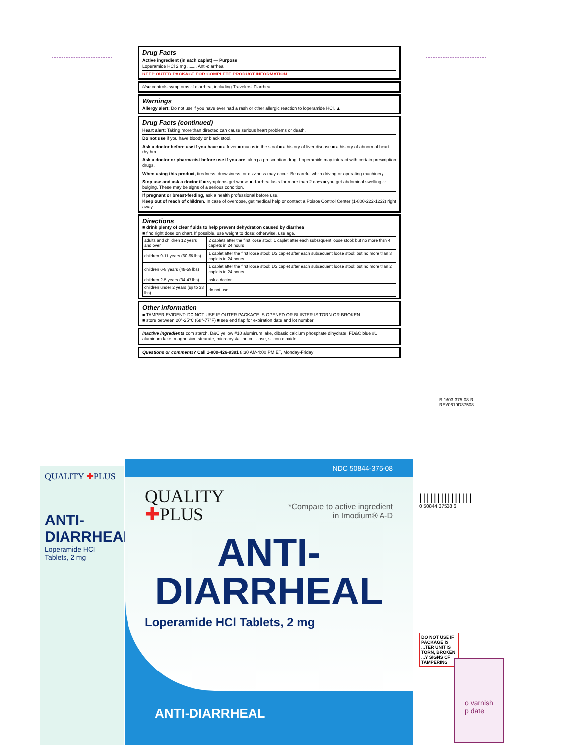Drug Facts
Active ingredient (in each caplet) — Purpose
Loperamide HCl 2 mg ........ Anti-diarrheal
KEEP OUTER PACKAGE FOR COMPLETE PRODUCT INFORMATION
Use controls symptoms of diarrhea, including Travelers' Diarrhea
Warnings
Allergy alert: Do not use if you have ever had a rash or other allergic reaction to loperamide HCl. ▲
Drug Facts (continued)
Heart alert: Taking more than directed can cause serious heart problems or death.
Do not use if you have bloody or black stool.
Ask a doctor before use if you have ■ a fever ■ mucus in the stool ■ a history of liver disease ■ a history of abnormal heart rhythm
Ask a doctor or pharmacist before use if you are taking a prescription drug. Loperamide may interact with certain prescription drugs.
When using this product, tiredness, drowsiness, or dizziness may occur. Be careful when driving or operating machinery.
Stop use and ask a doctor if ■ symptoms get worse ■ diarrhea lasts for more than 2 days ■ you get abdominal swelling or bulging. These may be signs of a serious condition.
If pregnant or breast-feeding, ask a health professional before use.
Keep out of reach of children. In case of overdose, get medical help or contact a Poison Control Center (1-800-222-1222) right away.
Directions
■ drink plenty of clear fluids to help prevent dehydration caused by diarrhea
■ find right dose on chart. If possible, use weight to dose; otherwise, use age.
| adults and children 12 years and over | 2 caplets after the first loose stool; 1 caplet after each subsequent loose stool; but no more than 4 caplets in 24 hours |
| children 9-11 years (60-95 lbs) | 1 caplet after the first loose stool; 1/2 caplet after each subsequent loose stool; but no more than 3 caplets in 24 hours |
| children 6-8 years (48-59 lbs) | 1 caplet after the first loose stool; 1/2 caplet after each subsequent loose stool; but no more than 2 caplets in 24 hours |
| children 2-5 years (34-47 lbs) | ask a doctor |
| children under 2 years (up to 33 lbs) | do not use |
Other information
■ TAMPER EVIDENT: DO NOT USE IF OUTER PACKAGE IS OPENED OR BLISTER IS TORN OR BROKEN
■ store between 20°-25°C (68°-77°F) ■ see end flap for expiration date and lot number
Inactive ingredients corn starch, D&C yellow #10 aluminum lake, dibasic calcium phosphate dihydrate, FD&C blue #1 aluminum lake, magnesium stearate, microcrystalline cellulose, silicon dioxide
Questions or comments? Call 1-800-426-9391 8:30 AM-4:00 PM ET, Monday-Friday
B-1603-375-08-R
REV0619D37508
QUALITY ✚PLUS
ANTI-
DIARRHEAL
Loperamide HCl Tablets, 2 mg
NDC 50844-375-08
QUALITY
✚PLUS
*Compare to active ingredient
in Imodium® A-D
ANTI-
DIARRHEAL
Loperamide HCl Tablets, 2 mg
ANTI-DIARRHEAL
|||||||||||||||
0 50844 37508 6
DO NOT USE IF PACKAGE IS ...TER UNIT IS TORN, BROKEN ...Y SIGNS OF TAMPERING
o varnish
p date